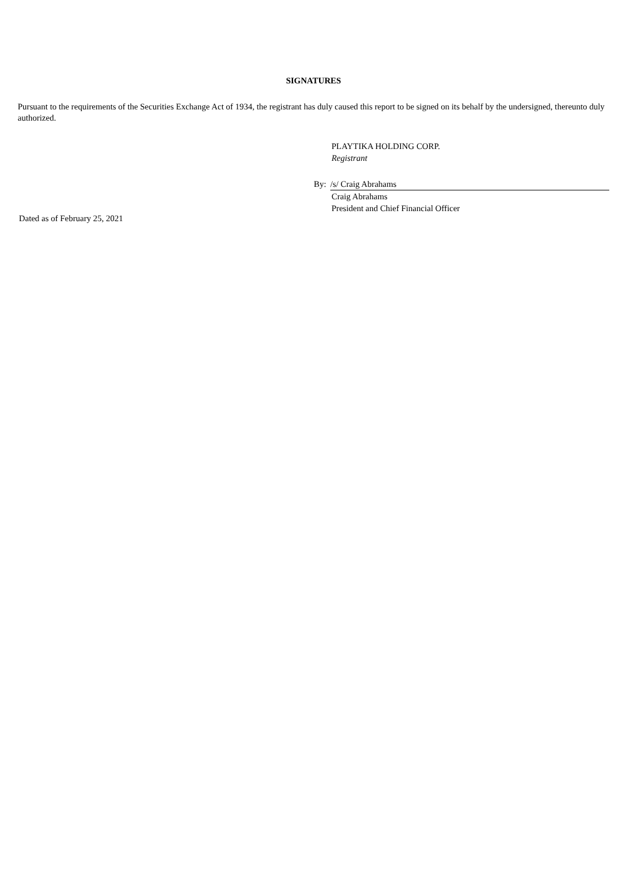SIGNATURES
Pursuant to the requirements of the Securities Exchange Act of 1934, the registrant has duly caused this report to be signed on its behalf by the undersigned, thereunto duly authorized.
PLAYTIKA HOLDING CORP.
Registrant
By: /s/ Craig Abrahams
Craig Abrahams
President and Chief Financial Officer
Dated as of February 25, 2021